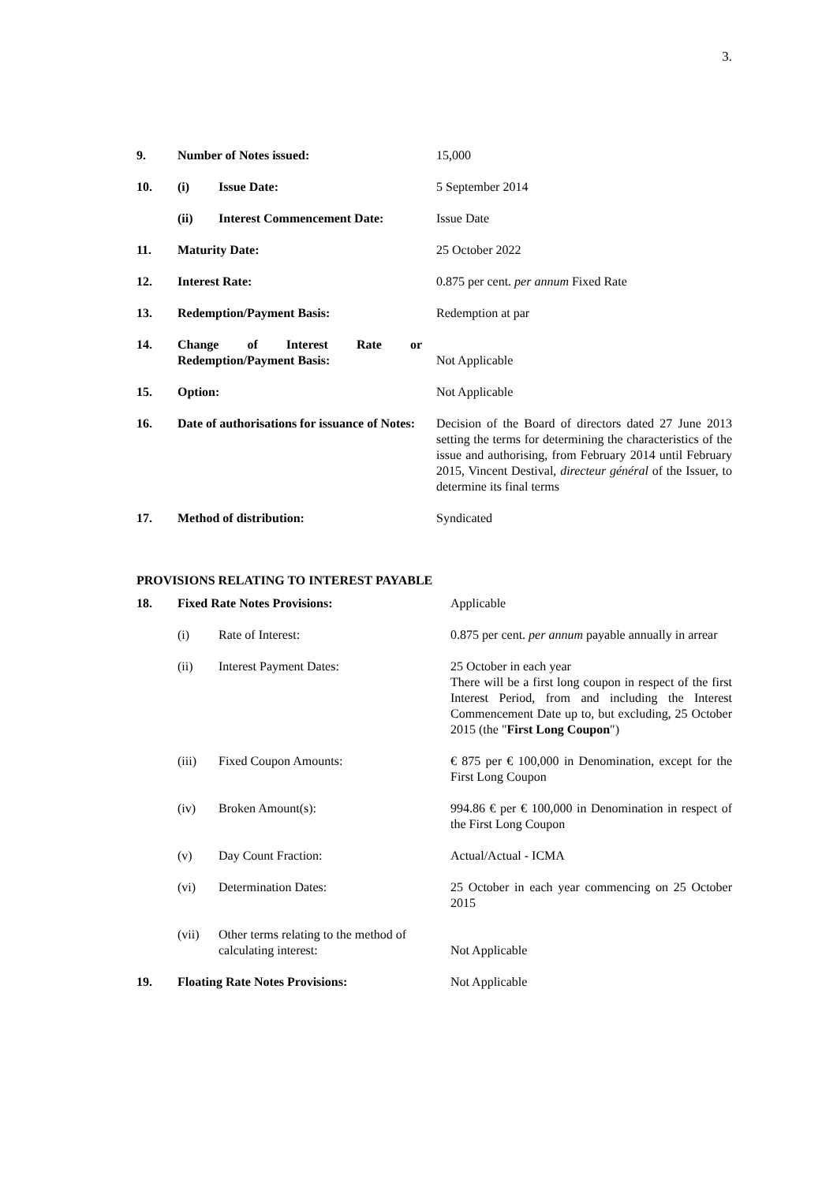3.
| 9. | Number of Notes issued: | | 15,000 |
| 10. | (i) | Issue Date: | 5 September 2014 |
| | (ii) | Interest Commencement Date: | Issue Date |
| 11. | Maturity Date: | | 25 October 2022 |
| 12. | Interest Rate: | | 0.875 per cent. per annum Fixed Rate |
| 13. | Redemption/Payment Basis: | | Redemption at par |
| 14. | Change of Interest Rate or Redemption/Payment Basis: | | Not Applicable |
| 15. | Option: | | Not Applicable |
| 16. | Date of authorisations for issuance of Notes: | | Decision of the Board of directors dated 27 June 2013 setting the terms for determining the characteristics of the issue and authorising, from February 2014 until February 2015, Vincent Destival, directeur général of the Issuer, to determine its final terms |
| 17. | Method of distribution: | | Syndicated |
PROVISIONS RELATING TO INTEREST PAYABLE
| 18. | Fixed Rate Notes Provisions: | | Applicable |
| | (i) | Rate of Interest: | 0.875 per cent. per annum payable annually in arrear |
| | (ii) | Interest Payment Dates: | 25 October in each year There will be a first long coupon in respect of the first Interest Period, from and including the Interest Commencement Date up to, but excluding, 25 October 2015 (the " First Long Coupon ") |
| | (iii) | Fixed Coupon Amounts: | € 875 per € 100,000 in Denomination, except for the First Long Coupon |
| | (iv) | Broken Amount(s): | 994.86 € per € 100,000 in Denomination in respect of the First Long Coupon |
| | (v) | Day Count Fraction: | Actual/Actual - ICMA |
| | (vi) | Determination Dates: | 25 October in each year commencing on 25 October 2015 |
| | (vii) | Other terms relating to the method of calculating interest: | Not Applicable |
| 19. | Floating Rate Notes Provisions: | | Not Applicable |